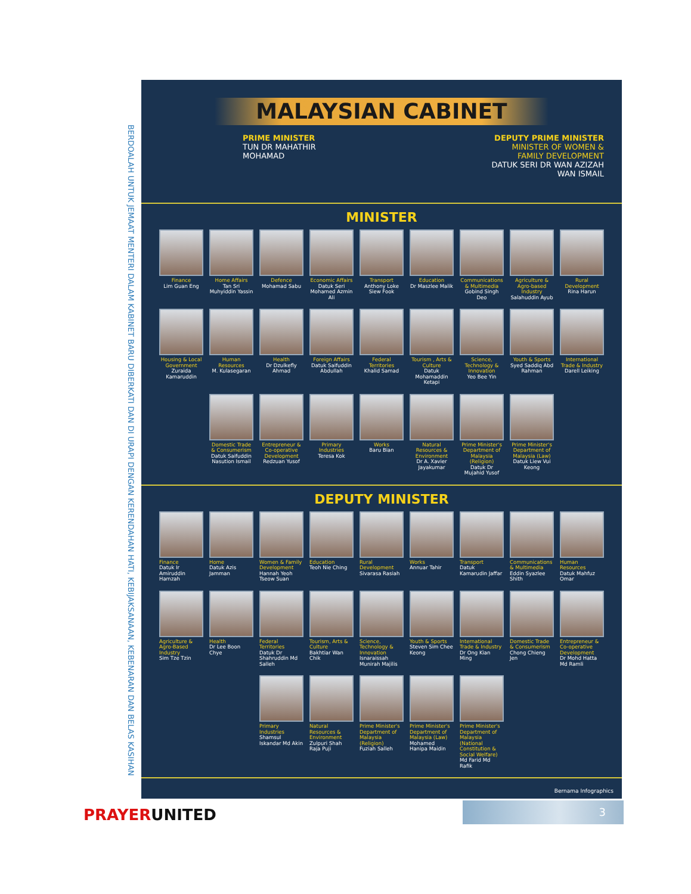BERDOALAH UNTUK JEMAAT MENTERI DALAM KABINET BARU DIBERKATI DAN DI URAPI DENGAN KERENDAHAN HATI, KEBIJAKSANAAN, KEBENARAN DAN BELAS KASIHAN
MALAYSIAN CABINET
PRIME MINISTER
TUN DR MAHATHIR
MOHAMAD
DEPUTY PRIME MINISTER
MINISTER OF WOMEN &
FAMILY DEVELOPMENT
DATUK SERI DR WAN AZIZAH
WAN ISMAIL
MINISTER
Finance
Lim Guan Eng
Home Affairs
Tan Sri Muhyiddin Yassin
Defence
Mohamad Sabu
Economic Affairs
Datuk Seri Mohamed Azmin Ali
Transport
Anthony Loke Siew Fook
Education
Dr Maszlee Malik
Communications & Multimedia
Gobind Singh Deo
Agriculture & Agro-based Industry
Salahuddin Ayub
Rural Development
Rina Harun
Housing & Local Government
Zuraida Kamaruddin
Human Resources
M. Kulasegaran
Health
Dr Dzulkefly Ahmad
Foreign Affairs
Datuk Saifuddin Abdullah
Federal Territories
Khalid Samad
Tourism , Arts & Culture
Datuk Mohamaddin Ketapi
Science, Technology & Innovation
Yeo Bee Yin
Youth & Sports
Syed Saddiq Abd Rahman
International Trade & Industry
Darell Leiking
Domestic Trade & Consumerism
Datuk Saifuddin Nasution Ismail
Entrepreneur & Co-operative Development
Redzuan Yusof
Primary Industries
Teresa Kok
Works
Baru Bian
Natural Resources & Environment
Dr A. Xavier Jayakumar
Prime Minister's Department of Malaysia (Religion)
Datuk Dr Mujahid Yusof
Prime Minister's Department of Malaysia (Law)
Datuk Liew Vui Keong
DEPUTY MINISTER
Finance
Datuk Ir Amiruddin Hamzah
Home
Datuk Azis Jamman
Women & Family Development
Hannah Yeoh Tseow Suan
Education
Teoh Nie Ching
Rural Development
Sivarasa Rasiah
Works
Annuar Tahir
Transport
Datuk Kamarudin Jaffar
Communications & Multimedia
Eddin Syazlee Shith
Human Resources
Datuk Mahfuz Omar
Agriculture & Agro-Based Industry
Sim Tze Tzin
Health
Dr Lee Boon Chye
Federal Territories
Datuk Dr Shahruddin Md Salleh
Tourism, Arts & Culture
Bakhtiar Wan Chik
Science, Technology & Innovation
Isnaraissah Munirah Majilis
Youth & Sports
Steven Sim Chee Keong
International Trade & Industry
Dr Ong Kian Ming
Domestic Trade & Consumerism
Chong Chieng Jen
Entrepreneur & Co-operative Development
Dr Mohd Hatta Md Ramli
Primary Industries
Shamsul Iskandar Md Akin
Natural Resources & Environment
Zulpuri Shah Raja Puji
Prime Minister's Department of Malaysia (Religion)
Fuziah Salleh
Prime Minister's Department of Malaysia (Law)
Mohamed Hanipa Maidin
Prime Minister's Department of Malaysia (National Constitution & Social Welfare)
Md Farid Md Rafik
Bernama Infographics
PRAYERUNITED 3